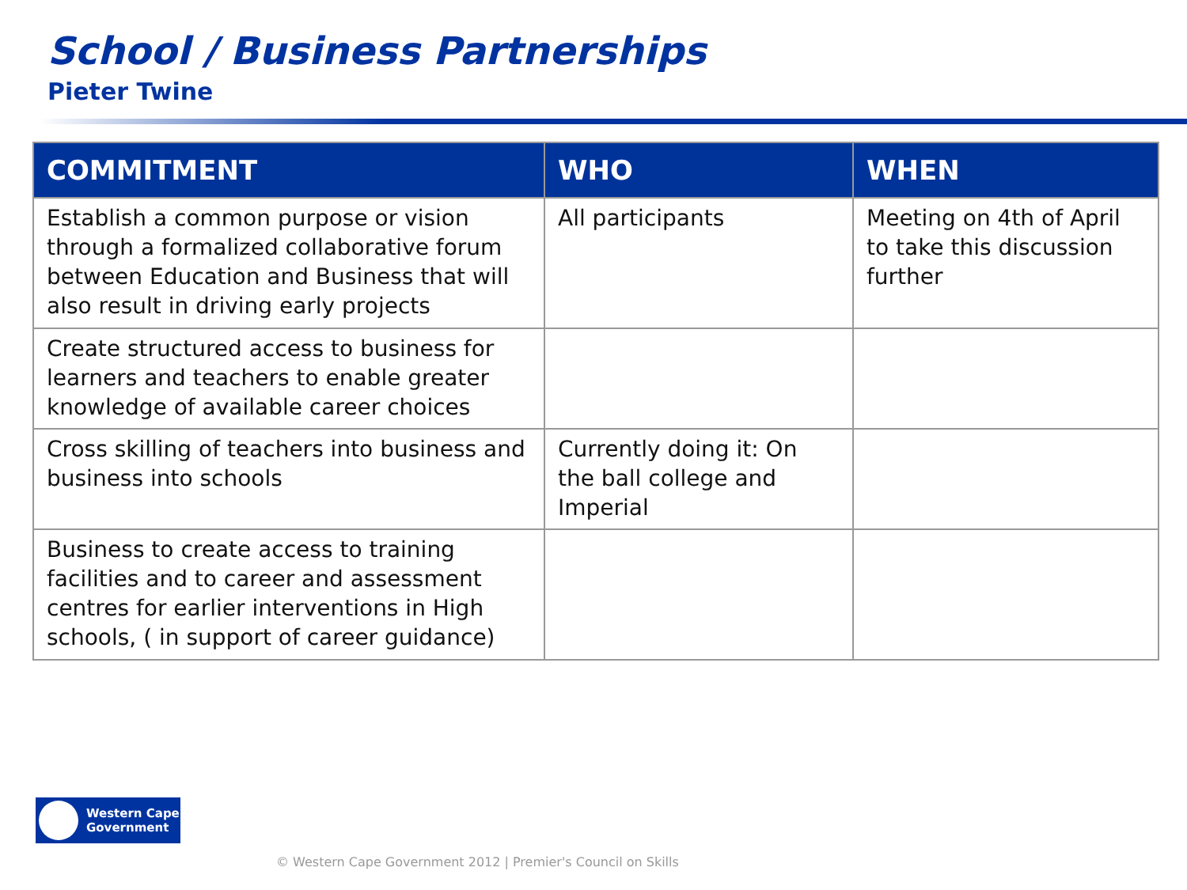School / Business Partnerships
Pieter Twine
| COMMITMENT | WHO | WHEN |
| --- | --- | --- |
| Establish a common purpose or vision through a formalized collaborative forum between Education and Business that will also result in driving early projects | All participants | Meeting on 4th of April to take this discussion further |
| Create structured access to business for learners and teachers to enable greater knowledge of available career choices | | |
| Cross skilling of teachers into business and business into schools | Currently doing it: On the ball college and Imperial | |
| Business to create access to training facilities and to career and assessment centres for earlier interventions in High schools, ( in support of career guidance) | | |
Western Cape
Government
© Western Cape Government 2012 | Premier's Council on Skills